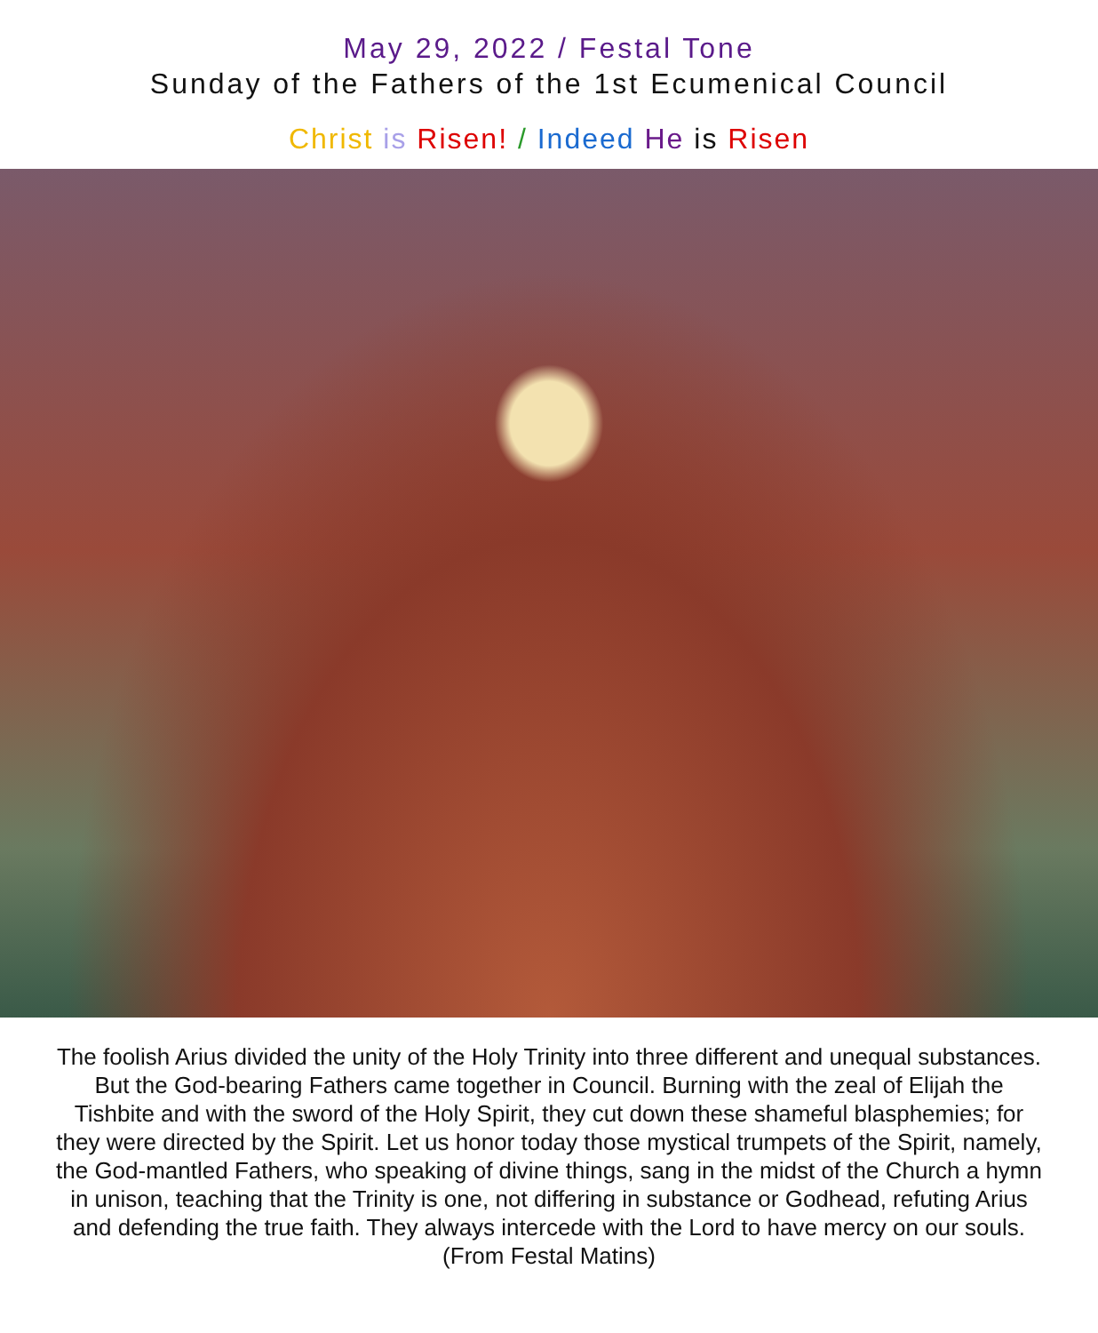May 29, 2022 / Festal Tone
Sunday of the Fathers of the 1st Ecumenical Council
Christ is Risen! / Indeed He is Risen
The foolish Arius divided the unity of the Holy Trinity into three different and unequal substances. But the God-bearing Fathers came together in Council. Burning with the zeal of Elijah the Tishbite and with the sword of the Holy Spirit, they cut down these shameful blasphemies; for they were directed by the Spirit. Let us honor today those mystical trumpets of the Spirit, namely, the God-mantled Fathers, who speaking of divine things, sang in the midst of the Church a hymn in unison, teaching that the Trinity is one, not differing in substance or Godhead, refuting Arius and defending the true faith. They always intercede with the Lord to have mercy on our souls.
(From Festal Matins)